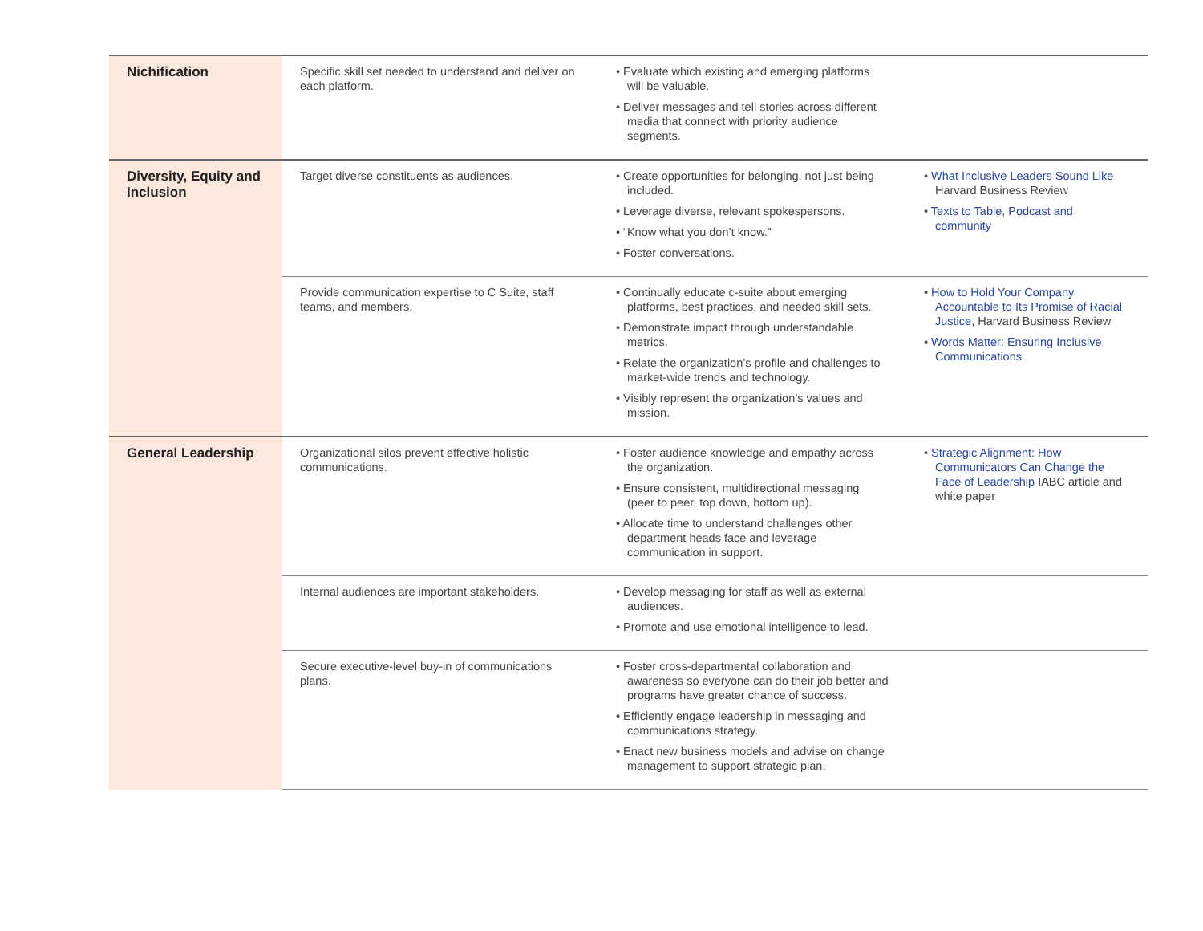| Nichification | Specific skill set needed to understand and deliver on each platform. | • Evaluate which existing and emerging platforms will be valuable. • Deliver messages and tell stories across different media that connect with priority audience segments. | |
| Diversity, Equity and Inclusion | Target diverse constituents as audiences. | • Create opportunities for belonging, not just being included. • Leverage diverse, relevant spokespersons. • “Know what you don’t know.” • Foster conversations. | • What Inclusive Leaders Sound Like Harvard Business Review • Texts to Table, Podcast and community |
| | Provide communication expertise to C Suite, staff teams, and members. | • Continually educate c-suite about emerging platforms, best practices, and needed skill sets. • Demonstrate impact through understandable metrics. • Relate the organization’s profile and challenges to market-wide trends and technology. • Visibly represent the organization’s values and mission. | • How to Hold Your Company Accountable to Its Promise of Racial Justice, Harvard Business Review • Words Matter: Ensuring Inclusive Communications |
| General Leadership | Organizational silos prevent effective holistic communications. | • Foster audience knowledge and empathy across the organization. • Ensure consistent, multidirectional messaging (peer to peer, top down, bottom up). • Allocate time to understand challenges other department heads face and leverage communication in support. | • Strategic Alignment: How Communicators Can Change the Face of Leadership IABC article and white paper |
| | Internal audiences are important stakeholders. | • Develop messaging for staff as well as external audiences. • Promote and use emotional intelligence to lead. | |
| | Secure executive-level buy-in of communications plans. | • Foster cross-departmental collaboration and awareness so everyone can do their job better and programs have greater chance of success. • Efficiently engage leadership in messaging and communications strategy. • Enact new business models and advise on change management to support strategic plan. | |